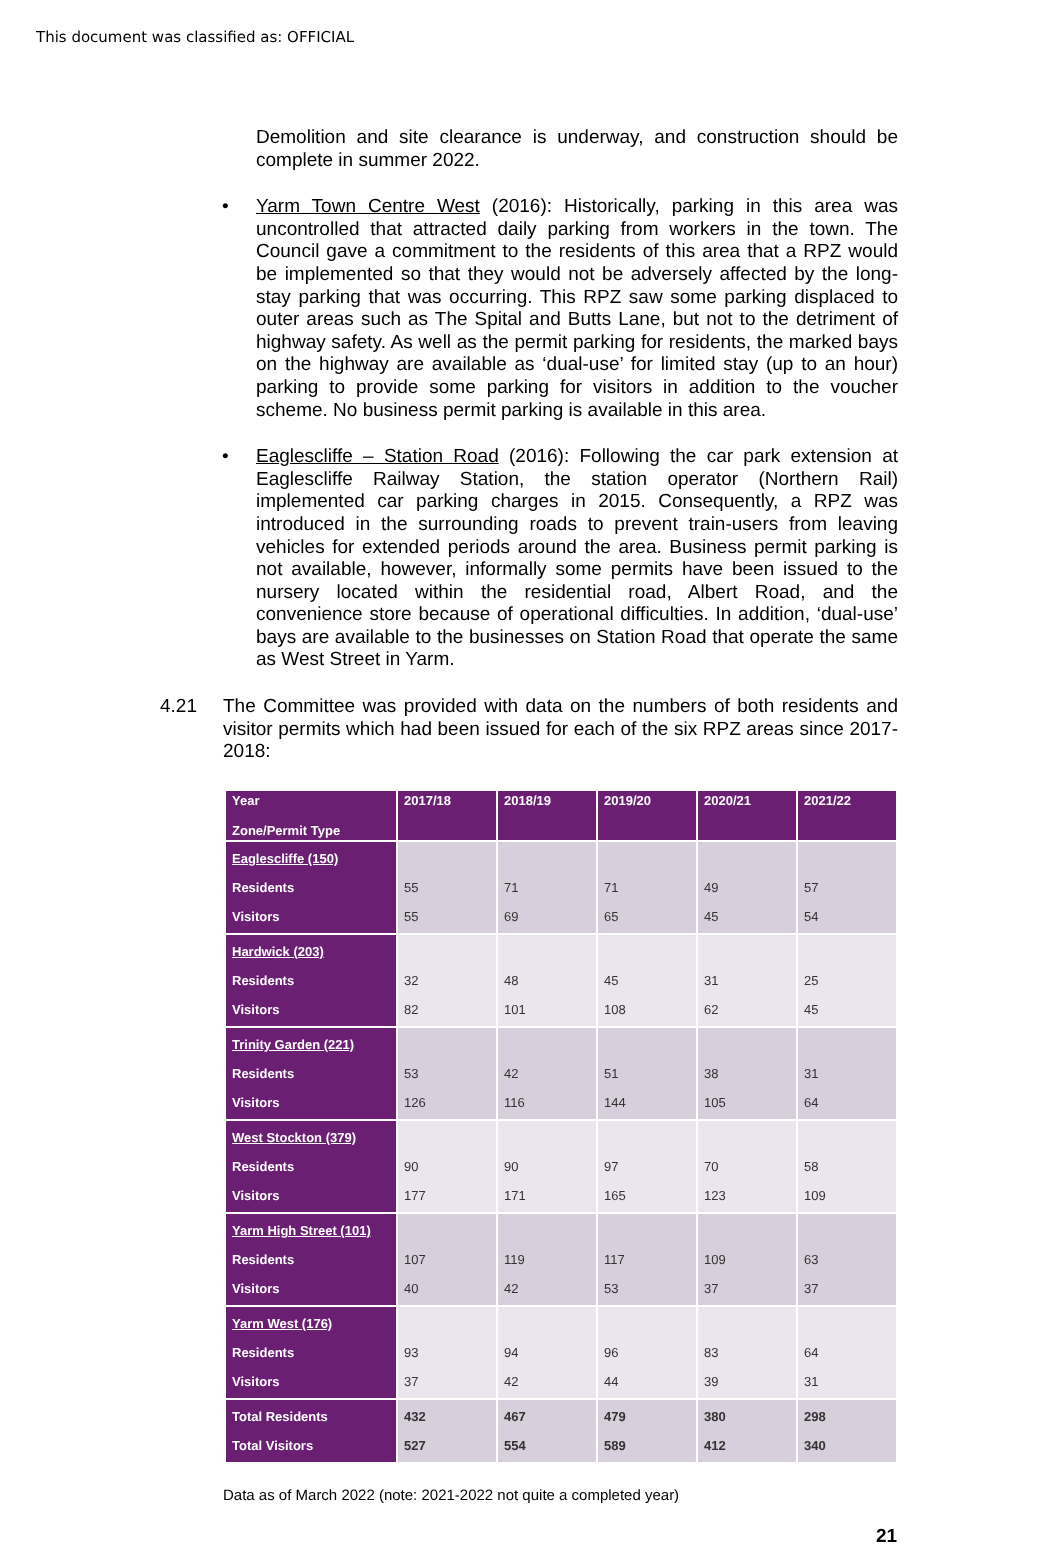This document was classified as: OFFICIAL
Demolition and site clearance is underway, and construction should be complete in summer 2022.
•
Yarm Town Centre West (2016): Historically, parking in this area was uncontrolled that attracted daily parking from workers in the town. The Council gave a commitment to the residents of this area that a RPZ would be implemented so that they would not be adversely affected by the long-stay parking that was occurring. This RPZ saw some parking displaced to outer areas such as The Spital and Butts Lane, but not to the detriment of highway safety. As well as the permit parking for residents, the marked bays on the highway are available as ‘dual-use’ for limited stay (up to an hour) parking to provide some parking for visitors in addition to the voucher scheme. No business permit parking is available in this area.
•
Eaglescliffe – Station Road (2016): Following the car park extension at Eaglescliffe Railway Station, the station operator (Northern Rail) implemented car parking charges in 2015. Consequently, a RPZ was introduced in the surrounding roads to prevent train-users from leaving vehicles for extended periods around the area. Business permit parking is not available, however, informally some permits have been issued to the nursery located within the residential road, Albert Road, and the convenience store because of operational difficulties. In addition, ‘dual-use’ bays are available to the businesses on Station Road that operate the same as West Street in Yarm.
4.21
The Committee was provided with data on the numbers of both residents and visitor permits which had been issued for each of the six RPZ areas since 2017-2018:
| Year Zone/Permit Type | 2017/18 | 2018/19 | 2019/20 | 2020/21 | 2021/22 |
| --- | --- | --- | --- | --- | --- |
| Eaglescliffe (150) Residents Visitors | 55 55 | 71 69 | 71 65 | 49 45 | 57 54 |
| Hardwick (203) Residents Visitors | 32 82 | 48 101 | 45 108 | 31 62 | 25 45 |
| Trinity Garden (221) Residents Visitors | 53 126 | 42 116 | 51 144 | 38 105 | 31 64 |
| West Stockton (379) Residents Visitors | 90 177 | 90 171 | 97 165 | 70 123 | 58 109 |
| Yarm High Street (101) Residents Visitors | 107 40 | 119 42 | 117 53 | 109 37 | 63 37 |
| Yarm West (176) Residents Visitors | 93 37 | 94 42 | 96 44 | 83 39 | 64 31 |
| Total Residents Total Visitors | 432 527 | 467 554 | 479 589 | 380 412 | 298 340 |
Data as of March 2022 (note: 2021-2022 not quite a completed year)
21